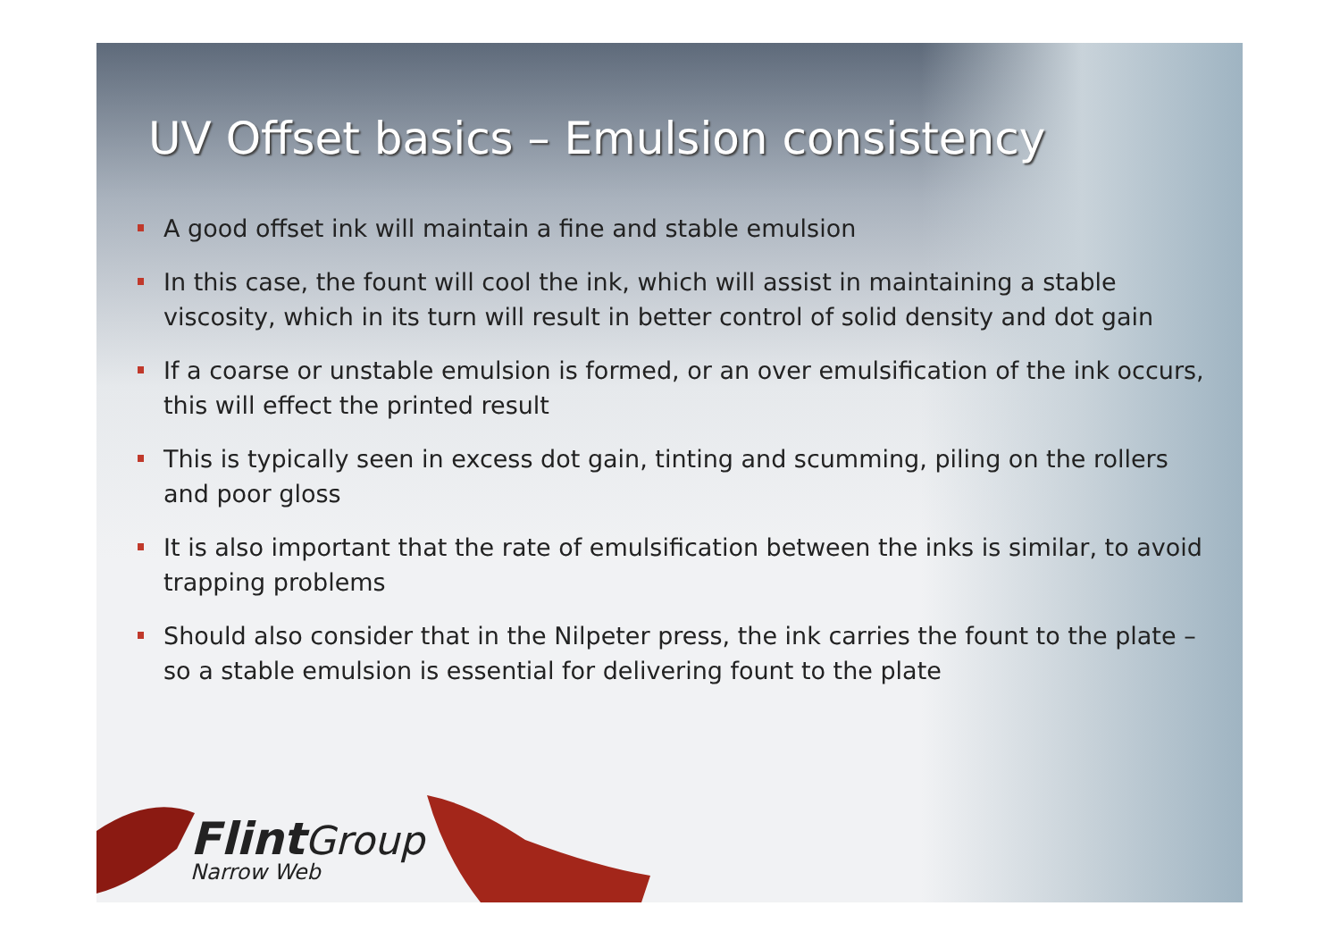UV Offset basics – Emulsion consistency
A good offset ink will maintain a fine and stable emulsion
In this case, the fount will cool the ink, which will assist in maintaining a stable viscosity, which in its turn will result in better control of solid density and dot gain
If a coarse or unstable emulsion is formed, or an over emulsification of the ink occurs, this will effect the printed result
This is typically seen in excess dot gain, tinting and scumming, piling on the rollers and poor gloss
It is also important that the rate of emulsification between the inks is similar, to avoid trapping problems
Should also consider that in the Nilpeter press, the ink carries the fount to the plate – so a stable emulsion is essential for delivering fount to the plate
Flint Group
Narrow Web